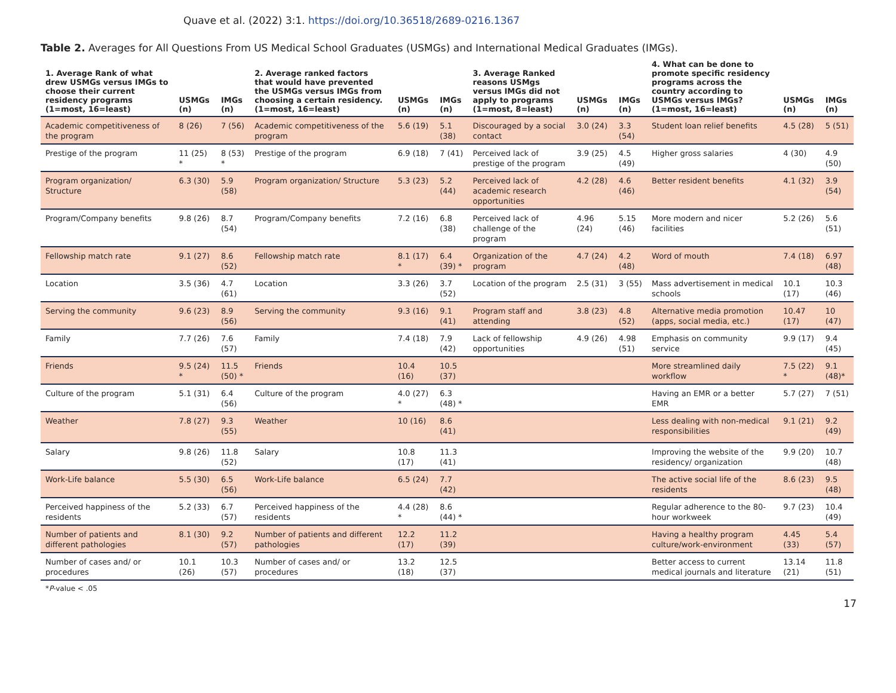Quave et al. (2022) 3:1. https://doi.org/10.36518/2689-0216.1367
Table 2. Averages for All Questions From US Medical School Graduates (USMGs) and International Medical Graduates (IMGs).
| 1. Average Rank of what drew USMGs versus IMGs to choose their current residency programs (1=most, 16=least) | USMGs (n) | IMGs (n) | 2. Average ranked factors that would have prevented the USMGs versus IMGs from choosing a certain residency. (1=most, 16=least) | USMGs (n) | IMGs (n) | 3. Average Ranked reasons USMgs versus IMGs did not apply to programs (1=most, 8=least) | USMGs (n) | IMGs (n) | 4. What can be done to promote specific residency programs across the country according to USMGs versus IMGs? (1=most, 16=least) | USMGs (n) | IMGs (n) |
| --- | --- | --- | --- | --- | --- | --- | --- | --- | --- | --- | --- |
| Academic competitiveness of the program | 8 (26) | 7 (56) | Academic competitiveness of the program | 5.6 (19) | 5.1 (38) | Discouraged by a social contact | 3.0 (24) | 3.3 (54) | Student loan relief benefits | 4.5 (28) | 5 (51) |
| Prestige of the program | 11 (25) * | 8 (53) * | Prestige of the program | 6.9 (18) | 7 (41) | Perceived lack of prestige of the program | 3.9 (25) | 4.5 (49) | Higher gross salaries | 4 (30) | 4.9 (50) |
| Program organization/ Structure | 6.3 (30) | 5.9 (58) | Program organization/ Structure | 5.3 (23) | 5.2 (44) | Perceived lack of academic research opportunities | 4.2 (28) | 4.6 (46) | Better resident benefits | 4.1 (32) | 3.9 (54) |
| Program/Company benefits | 9.8 (26) | 8.7 (54) | Program/Company benefits | 7.2 (16) | 6.8 (38) | Perceived lack of challenge of the program | 4.96 (24) | 5.15 (46) | More modern and nicer facilities | 5.2 (26) | 5.6 (51) |
| Fellowship match rate | 9.1 (27) | 8.6 (52) | Fellowship match rate | 8.1 (17) * | 6.4 (39) * | Organization of the program | 4.7 (24) | 4.2 (48) | Word of mouth | 7.4 (18) | 6.97 (48) |
| Location | 3.5 (36) | 4.7 (61) | Location | 3.3 (26) | 3.7 (52) | Location of the program | 2.5 (31) | 3 (55) | Mass advertisement in medical schools | 10.1 (17) | 10.3 (46) |
| Serving the community | 9.6 (23) | 8.9 (56) | Serving the community | 9.3 (16) | 9.1 (41) | Program staff and attending | 3.8 (23) | 4.8 (52) | Alternative media promotion (apps, social media, etc.) | 10.47 (17) | 10 (47) |
| Family | 7.7 (26) | 7.6 (57) | Family | 7.4 (18) | 7.9 (42) | Lack of fellowship opportunities | 4.9 (26) | 4.98 (51) | Emphasis on community service | 9.9 (17) | 9.4 (45) |
| Friends | 9.5 (24) * | 11.5 (50) * | Friends | 10.4 (16) | 10.5 (37) | | | | More streamlined daily workflow | 7.5 (22) * | 9.1 (48)* |
| Culture of the program | 5.1 (31) | 6.4 (56) | Culture of the program | 4.0 (27) * | 6.3 (48) * | | | | Having an EMR or a better EMR | 5.7 (27) | 7 (51) |
| Weather | 7.8 (27) | 9.3 (55) | Weather | 10 (16) | 8.6 (41) | | | | Less dealing with non-medical responsibilities | 9.1 (21) | 9.2 (49) |
| Salary | 9.8 (26) | 11.8 (52) | Salary | 10.8 (17) | 11.3 (41) | | | | Improving the website of the residency/ organization | 9.9 (20) | 10.7 (48) |
| Work-Life balance | 5.5 (30) | 6.5 (56) | Work-Life balance | 6.5 (24) | 7.7 (42) | | | | The active social life of the residents | 8.6 (23) | 9.5 (48) |
| Perceived happiness of the residents | 5.2 (33) | 6.7 (57) | Perceived happiness of the residents | 4.4 (28) * | 8.6 (44) * | | | | Regular adherence to the 80-hour workweek | 9.7 (23) | 10.4 (49) |
| Number of patients and different pathologies | 8.1 (30) | 9.2 (57) | Number of patients and different pathologies | 12.2 (17) | 11.2 (39) | | | | Having a healthy program culture/work-environment | 4.45 (33) | 5.4 (57) |
| Number of cases and/ or procedures | 10.1 (26) | 10.3 (57) | Number of cases and/ or procedures | 13.2 (18) | 12.5 (37) | | | | Better access to current medical journals and literature | 13.14 (21) | 11.8 (51) |
*P-value < .05
17